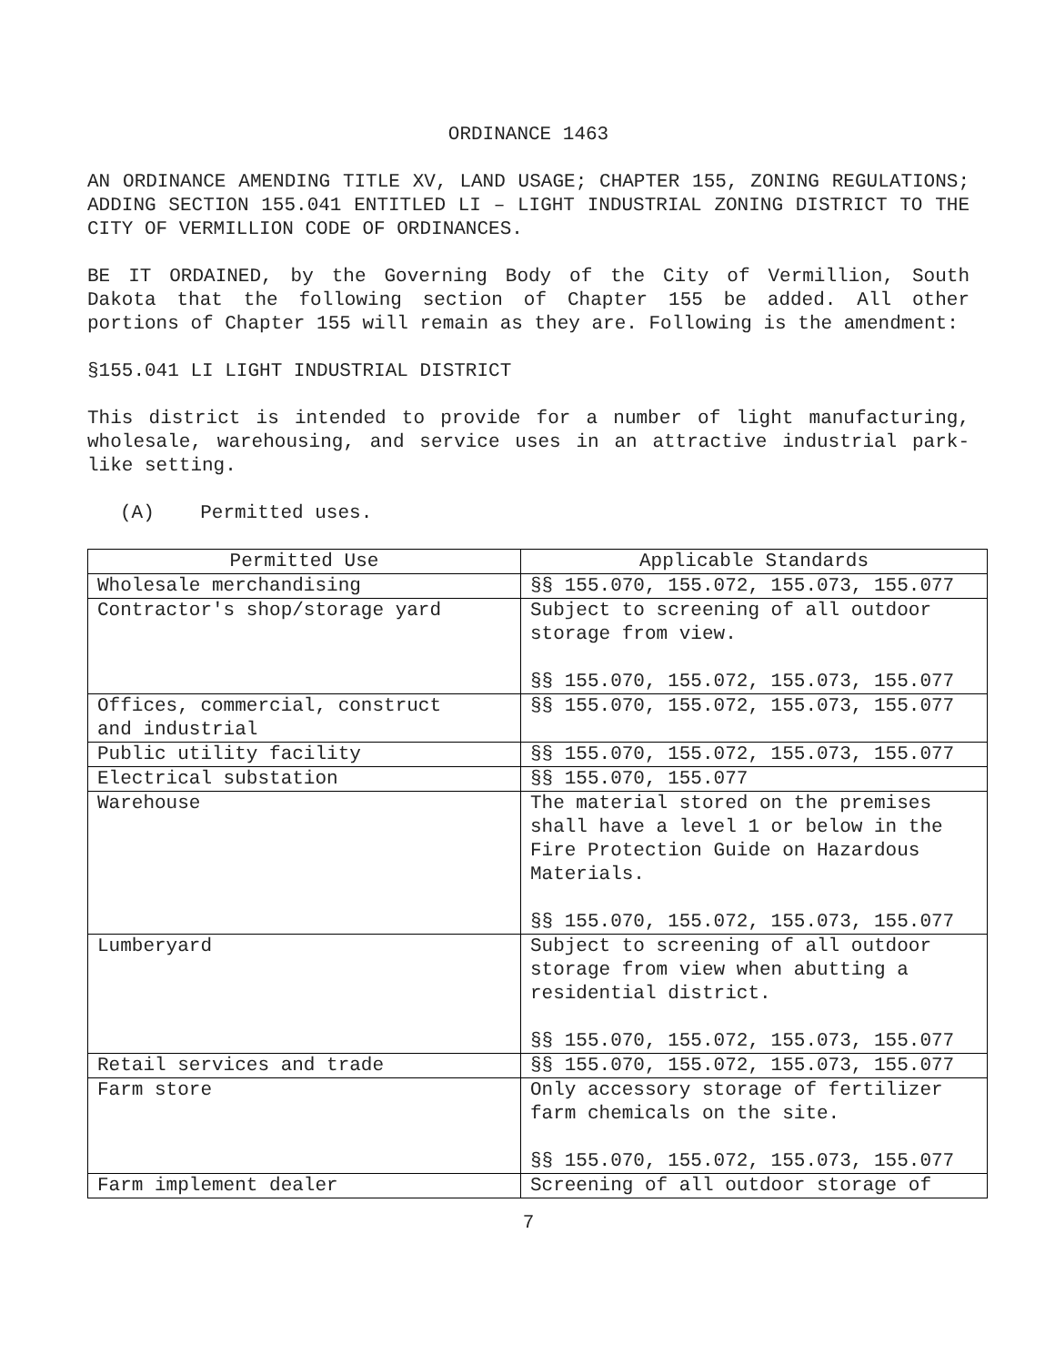ORDINANCE 1463
AN ORDINANCE AMENDING TITLE XV, LAND USAGE; CHAPTER 155, ZONING REGULATIONS; ADDING SECTION 155.041 ENTITLED LI – LIGHT INDUSTRIAL ZONING DISTRICT TO THE CITY OF VERMILLION CODE OF ORDINANCES.
BE IT ORDAINED, by the Governing Body of the City of Vermillion, South Dakota that the following section of Chapter 155 be added. All other portions of Chapter 155 will remain as they are. Following is the amendment:
§155.041 LI LIGHT INDUSTRIAL DISTRICT
This district is intended to provide for a number of light manufacturing, wholesale, warehousing, and service uses in an attractive industrial park-like setting.
(A) Permitted uses.
| Permitted Use | Applicable Standards |
| --- | --- |
| Wholesale merchandising | §§ 155.070, 155.072, 155.073, 155.077 |
| Contractor's shop/storage yard | Subject to screening of all outdoor storage from view. §§ 155.070, 155.072, 155.073, 155.077 |
| Offices, commercial, construct and industrial | §§ 155.070, 155.072, 155.073, 155.077 |
| Public utility facility | §§ 155.070, 155.072, 155.073, 155.077 |
| Electrical substation | §§ 155.070, 155.077 |
| Warehouse | The material stored on the premises shall have a level 1 or below in the Fire Protection Guide on Hazardous Materials. §§ 155.070, 155.072, 155.073, 155.077 |
| Lumberyard | Subject to screening of all outdoor storage from view when abutting a residential district. §§ 155.070, 155.072, 155.073, 155.077 |
| Retail services and trade | §§ 155.070, 155.072, 155.073, 155.077 |
| Farm store | Only accessory storage of fertilizer farm chemicals on the site. §§ 155.070, 155.072, 155.073, 155.077 |
| Farm implement dealer | Screening of all outdoor storage of |
7